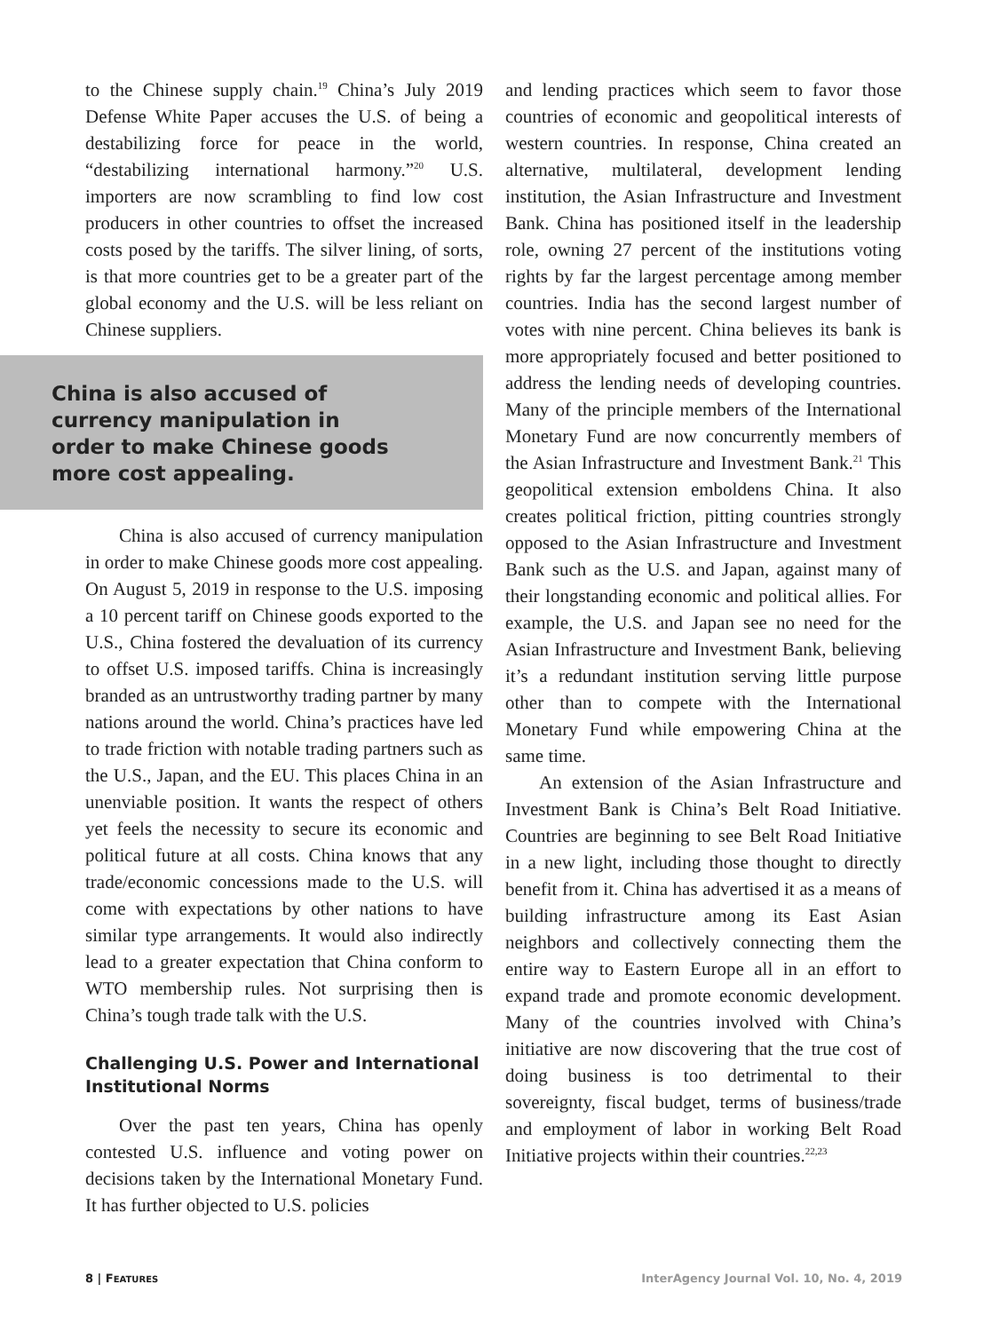to the Chinese supply chain.<sup>19</sup> China’s July 2019 Defense White Paper accuses the U.S. of being a destabilizing force for peace in the world, “destabilizing international harmony.”<sup>20</sup> U.S. importers are now scrambling to find low cost producers in other countries to offset the increased costs posed by the tariffs. The silver lining, of sorts, is that more countries get to be a greater part of the global economy and the U.S. will be less reliant on Chinese suppliers.
China is also accused of
currency manipulation in
order to make Chinese goods
more cost appealing.
China is also accused of currency manipulation in order to make Chinese goods more cost appealing. On August 5, 2019 in response to the U.S. imposing a 10 percent tariff on Chinese goods exported to the U.S., China fostered the devaluation of its currency to offset U.S. imposed tariffs. China is increasingly branded as an untrustworthy trading partner by many nations around the world. China’s practices have led to trade friction with notable trading partners such as the U.S., Japan, and the EU. This places China in an unenviable position. It wants the respect of others yet feels the necessity to secure its economic and political future at all costs. China knows that any trade/economic concessions made to the U.S. will come with expectations by other nations to have similar type arrangements. It would also indirectly lead to a greater expectation that China conform to WTO membership rules. Not surprising then is China’s tough trade talk with the U.S.
Challenging U.S. Power and International Institutional Norms
Over the past ten years, China has openly contested U.S. influence and voting power on decisions taken by the International Monetary Fund. It has further objected to U.S. policies
and lending practices which seem to favor those countries of economic and geopolitical interests of western countries. In response, China created an alternative, multilateral, development lending institution, the Asian Infrastructure and Investment Bank. China has positioned itself in the leadership role, owning 27 percent of the institutions voting rights by far the largest percentage among member countries. India has the second largest number of votes with nine percent. China believes its bank is more appropriately focused and better positioned to address the lending needs of developing countries. Many of the principle members of the International Monetary Fund are now concurrently members of the Asian Infrastructure and Investment Bank.<sup>21</sup> This geopolitical extension emboldens China. It also creates political friction, pitting countries strongly opposed to the Asian Infrastructure and Investment Bank such as the U.S. and Japan, against many of their longstanding economic and political allies. For example, the U.S. and Japan see no need for the Asian Infrastructure and Investment Bank, believing it’s a redundant institution serving little purpose other than to compete with the International Monetary Fund while empowering China at the same time.
An extension of the Asian Infrastructure and Investment Bank is China’s Belt Road Initiative. Countries are beginning to see Belt Road Initiative in a new light, including those thought to directly benefit from it. China has advertised it as a means of building infrastructure among its East Asian neighbors and collectively connecting them the entire way to Eastern Europe all in an effort to expand trade and promote economic development. Many of the countries involved with China’s initiative are now discovering that the true cost of doing business is too detrimental to their sovereignty, fiscal budget, terms of business/trade and employment of labor in working Belt Road Initiative projects within their countries.<sup>22,23</sup>
8 | FEATURES InterAgency Journal Vol. 10, No. 4, 2019